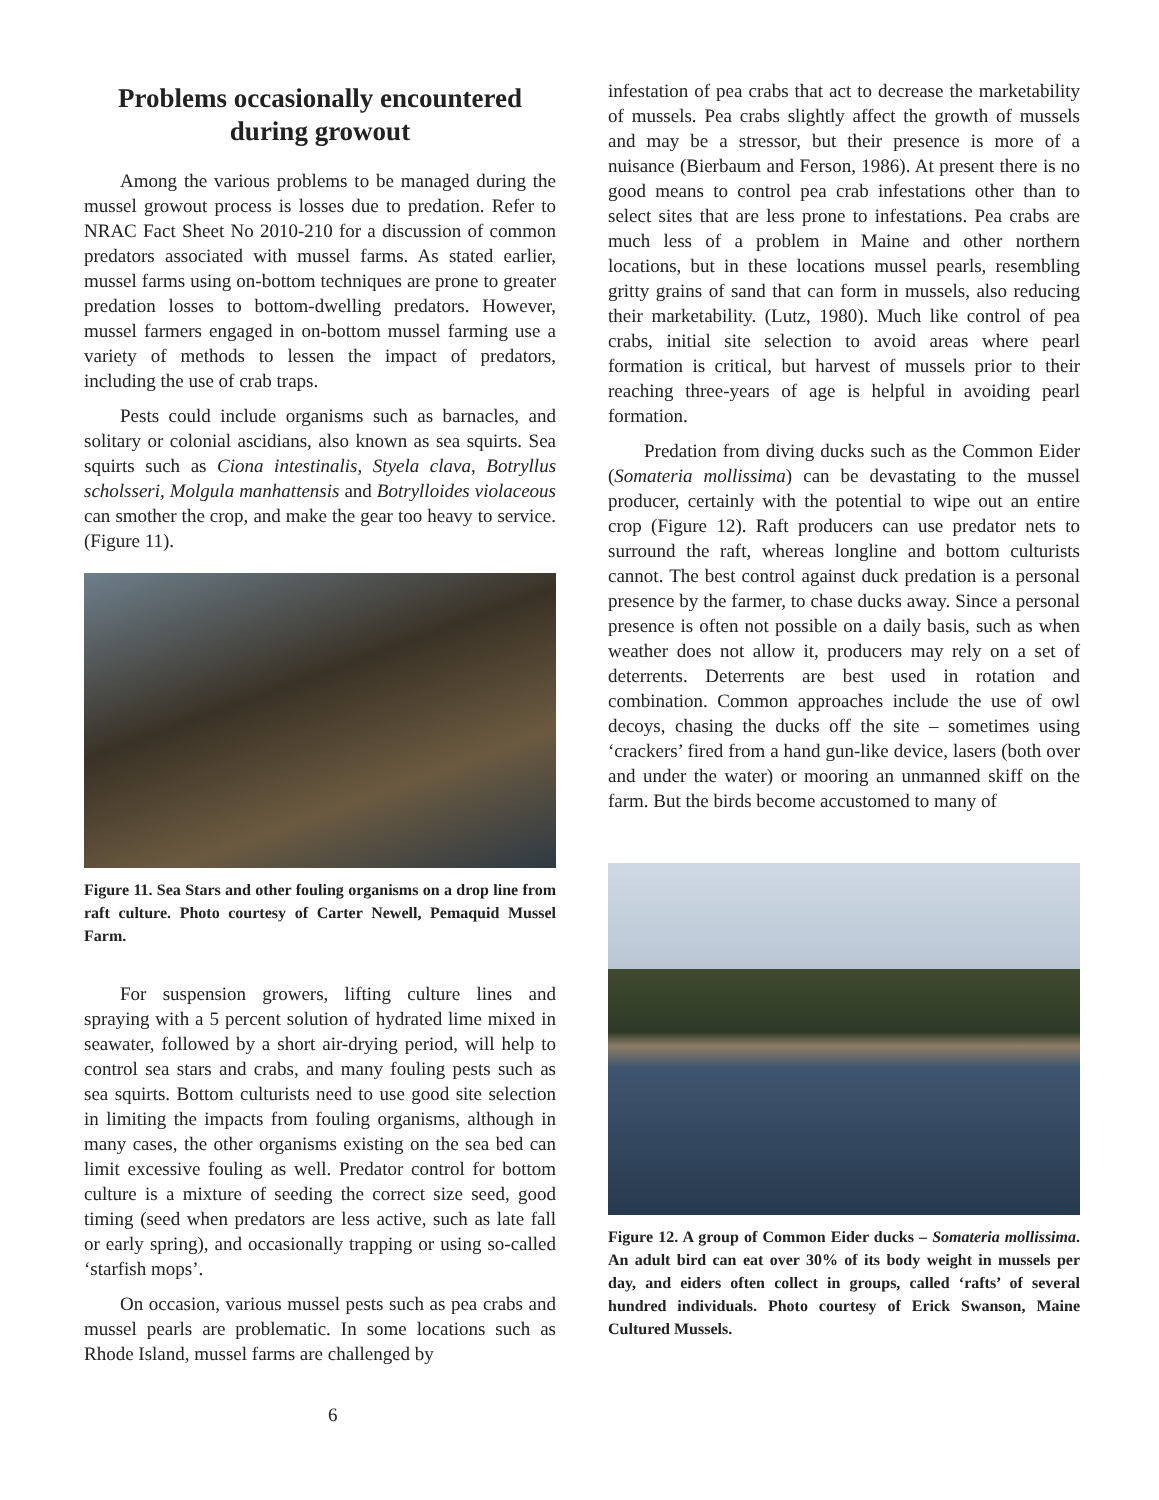Problems occasionally encountered during growout
Among the various problems to be managed during the mussel growout process is losses due to predation. Refer to NRAC Fact Sheet No 2010-210 for a discussion of common predators associated with mussel farms. As stated earlier, mussel farms using on-bottom techniques are prone to greater predation losses to bottom-dwelling predators. However, mussel farmers engaged in on-bottom mussel farming use a variety of methods to lessen the impact of predators, including the use of crab traps.
Pests could include organisms such as barnacles, and solitary or colonial ascidians, also known as sea squirts. Sea squirts such as Ciona intestinalis, Styela clava, Botryllus scholsseri, Molgula manhattensis and Botrylloides violaceous can smother the crop, and make the gear too heavy to service. (Figure 11).
Figure 11. Sea Stars and other fouling organisms on a drop line from raft culture. Photo courtesy of Carter Newell, Pemaquid Mussel Farm.
For suspension growers, lifting culture lines and spraying with a 5 percent solution of hydrated lime mixed in seawater, followed by a short air-drying period, will help to control sea stars and crabs, and many fouling pests such as sea squirts. Bottom culturists need to use good site selection in limiting the impacts from fouling organisms, although in many cases, the other organisms existing on the sea bed can limit excessive fouling as well. Predator control for bottom culture is a mixture of seeding the correct size seed, good timing (seed when predators are less active, such as late fall or early spring), and occasionally trapping or using so-called ‘starfish mops’.
On occasion, various mussel pests such as pea crabs and mussel pearls are problematic. In some locations such as Rhode Island, mussel farms are challenged by
infestation of pea crabs that act to decrease the marketability of mussels. Pea crabs slightly affect the growth of mussels and may be a stressor, but their presence is more of a nuisance (Bierbaum and Ferson, 1986). At present there is no good means to control pea crab infestations other than to select sites that are less prone to infestations. Pea crabs are much less of a problem in Maine and other northern locations, but in these locations mussel pearls, resembling gritty grains of sand that can form in mussels, also reducing their marketability. (Lutz, 1980). Much like control of pea crabs, initial site selection to avoid areas where pearl formation is critical, but harvest of mussels prior to their reaching three-years of age is helpful in avoiding pearl formation.
Predation from diving ducks such as the Common Eider (Somateria mollissima) can be devastating to the mussel producer, certainly with the potential to wipe out an entire crop (Figure 12). Raft producers can use predator nets to surround the raft, whereas longline and bottom culturists cannot. The best control against duck predation is a personal presence by the farmer, to chase ducks away. Since a personal presence is often not possible on a daily basis, such as when weather does not allow it, producers may rely on a set of deterrents. Deterrents are best used in rotation and combination. Common approaches include the use of owl decoys, chasing the ducks off the site – sometimes using ‘crackers’ fired from a hand gun-like device, lasers (both over and under the water) or mooring an unmanned skiff on the farm. But the birds become accustomed to many of
Figure 12. A group of Common Eider ducks – Somateria mollissima. An adult bird can eat over 30% of its body weight in mussels per day, and eiders often collect in groups, called ‘rafts’ of several hundred individuals. Photo courtesy of Erick Swanson, Maine Cultured Mussels.
6